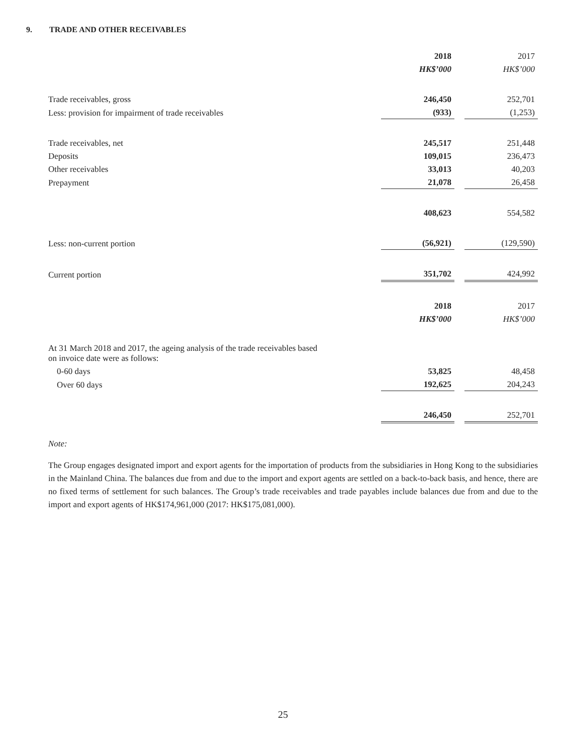9. TRADE AND OTHER RECEIVABLES
| | 2018 | | 2017 |
| | HK$’000 | | HK$’000 |
| Trade receivables, gross | 246,450 | | 252,701 |
| Less: provision for impairment of trade receivables | (933) | | (1,253) |
| Trade receivables, net | 245,517 | | 251,448 |
| Deposits | 109,015 | | 236,473 |
| Other receivables | 33,013 | | 40,203 |
| Prepayment | 21,078 | | 26,458 |
| | 408,623 | | 554,582 |
| Less: non-current portion | (56,921) | | (129,590) |
| Current portion | 351,702 | | 424,992 |
| | 2018 | | 2017 |
| | HK$’000 | | HK$’000 |
| At 31 March 2018 and 2017, the ageing analysis of the trade receivables based on invoice date were as follows: | | | |
| 0-60 days | 53,825 | | 48,458 |
| Over 60 days | 192,625 | | 204,243 |
| | 246,450 | | 252,701 |
Note:
The Group engages designated import and export agents for the importation of products from the subsidiaries in Hong Kong to the subsidiaries in the Mainland China. The balances due from and due to the import and export agents are settled on a back-to-back basis, and hence, there are no fixed terms of settlement for such balances. The Group’s trade receivables and trade payables include balances due from and due to the import and export agents of HK$174,961,000 (2017: HK$175,081,000).
25